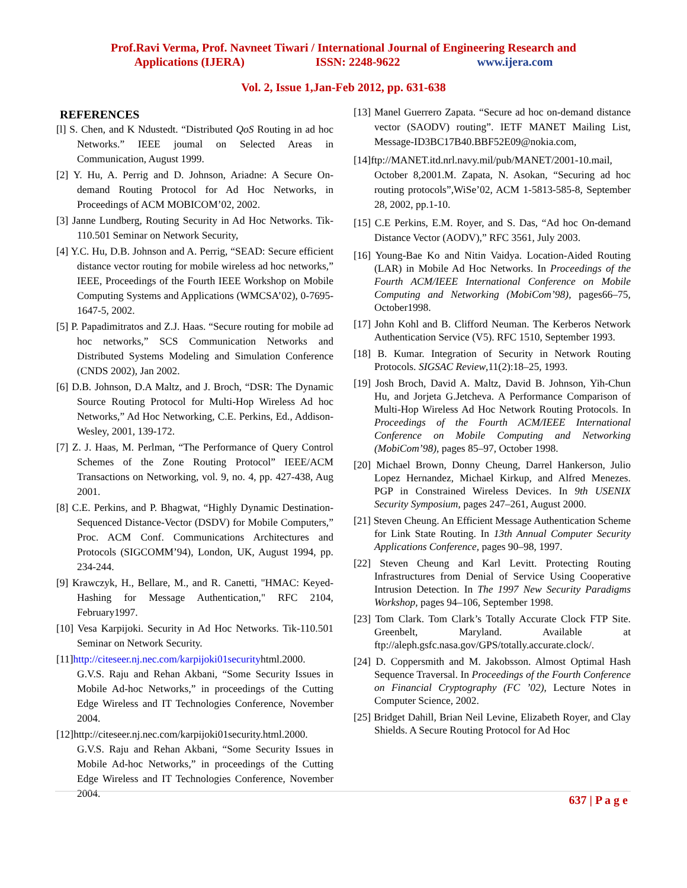Prof.Ravi Verma, Prof. Navneet Tiwari / International Journal of Engineering Research and
Applications (IJERA) ISSN: 2248-9622 www.ijera.com
Vol. 2, Issue 1,Jan-Feb 2012, pp. 631-638
REFERENCES
[l] S. Chen, and K Ndustedt. “Distributed QoS Routing in ad hoc Networks.” IEEE joumal on Selected Areas in Communication, August 1999.
[2] Y. Hu, A. Perrig and D. Johnson, Ariadne: A Secure On-demand Routing Protocol for Ad Hoc Networks, in Proceedings of ACM MOBICOM’02, 2002.
[3] Janne Lundberg, Routing Security in Ad Hoc Networks. Tik-110.501 Seminar on Network Security,
[4] Y.C. Hu, D.B. Johnson and A. Perrig, “SEAD: Secure efficient distance vector routing for mobile wireless ad hoc networks,” IEEE, Proceedings of the Fourth IEEE Workshop on Mobile Computing Systems and Applications (WMCSA’02), 0-7695-1647-5, 2002.
[5] P. Papadimitratos and Z.J. Haas. “Secure routing for mobile ad hoc networks,” SCS Communication Networks and Distributed Systems Modeling and Simulation Conference (CNDS 2002), Jan 2002.
[6] D.B. Johnson, D.A Maltz, and J. Broch, “DSR: The Dynamic Source Routing Protocol for Multi-Hop Wireless Ad hoc Networks,” Ad Hoc Networking, C.E. Perkins, Ed., Addison-Wesley, 2001, 139-172.
[7] Z. J. Haas, M. Perlman, “The Performance of Query Control Schemes of the Zone Routing Protocol” IEEE/ACM Transactions on Networking, vol. 9, no. 4, pp. 427-438, Aug 2001.
[8] C.E. Perkins, and P. Bhagwat, “Highly Dynamic Destination-Sequenced Distance-Vector (DSDV) for Mobile Computers,” Proc. ACM Conf. Communications Architectures and Protocols (SIGCOMM’94), London, UK, August 1994, pp. 234-244.
[9] Krawczyk, H., Bellare, M., and R. Canetti, "HMAC: Keyed-Hashing for Message Authentication," RFC 2104, February1997.
[10] Vesa Karpijoki. Security in Ad Hoc Networks. Tik-110.501 Seminar on Network Security.
[11]http://citeseer.nj.nec.com/karpijoki01securityhtml.2000. G.V.S. Raju and Rehan Akbani, “Some Security Issues in Mobile Ad-hoc Networks,” in proceedings of the Cutting Edge Wireless and IT Technologies Conference, November 2004.
[12]http://citeseer.nj.nec.com/karpijoki01security.html.2000. G.V.S. Raju and Rehan Akbani, “Some Security Issues in Mobile Ad-hoc Networks,” in proceedings of the Cutting Edge Wireless and IT Technologies Conference, November 2004.
[13] Manel Guerrero Zapata. “Secure ad hoc on-demand distance vector (SAODV) routing”. IETF MANET Mailing List, Message-ID3BC17B40.BBF52E09@nokia.com,
[14]ftp://MANET.itd.nrl.navy.mil/pub/MANET/2001-10.mail, October 8,2001.M. Zapata, N. Asokan, “Securing ad hoc routing protocols”,WiSe’02, ACM 1-5813-585-8, September 28, 2002, pp.1-10.
[15] C.E Perkins, E.M. Royer, and S. Das, “Ad hoc On-demand Distance Vector (AODV),” RFC 3561, July 2003.
[16] Young-Bae Ko and Nitin Vaidya. Location-Aided Routing (LAR) in Mobile Ad Hoc Networks. In Proceedings of the Fourth ACM/IEEE International Conference on Mobile Computing and Networking (MobiCom’98), pages66–75, October1998.
[17] John Kohl and B. Clifford Neuman. The Kerberos Network Authentication Service (V5). RFC 1510, September 1993.
[18] B. Kumar. Integration of Security in Network Routing Protocols. SIGSAC Review,11(2):18–25, 1993.
[19] Josh Broch, David A. Maltz, David B. Johnson, Yih-Chun Hu, and Jorjeta G.Jetcheva. A Performance Comparison of Multi-Hop Wireless Ad Hoc Network Routing Protocols. In Proceedings of the Fourth ACM/IEEE International Conference on Mobile Computing and Networking (MobiCom’98), pages 85–97, October 1998.
[20] Michael Brown, Donny Cheung, Darrel Hankerson, Julio Lopez Hernandez, Michael Kirkup, and Alfred Menezes. PGP in Constrained Wireless Devices. In 9th USENIX Security Symposium, pages 247–261, August 2000.
[21] Steven Cheung. An Efficient Message Authentication Scheme for Link State Routing. In 13th Annual Computer Security Applications Conference, pages 90–98, 1997.
[22] Steven Cheung and Karl Levitt. Protecting Routing Infrastructures from Denial of Service Using Cooperative Intrusion Detection. In The 1997 New Security Paradigms Workshop, pages 94–106, September 1998.
[23] Tom Clark. Tom Clark’s Totally Accurate Clock FTP Site. Greenbelt, Maryland. Available at ftp://aleph.gsfc.nasa.gov/GPS/totally.accurate.clock/.
[24] D. Coppersmith and M. Jakobsson. Almost Optimal Hash Sequence Traversal. In Proceedings of the Fourth Conference on Financial Cryptography (FC ’02), Lecture Notes in Computer Science, 2002.
[25] Bridget Dahill, Brian Neil Levine, Elizabeth Royer, and Clay Shields. A Secure Routing Protocol for Ad Hoc
637 | P a g e